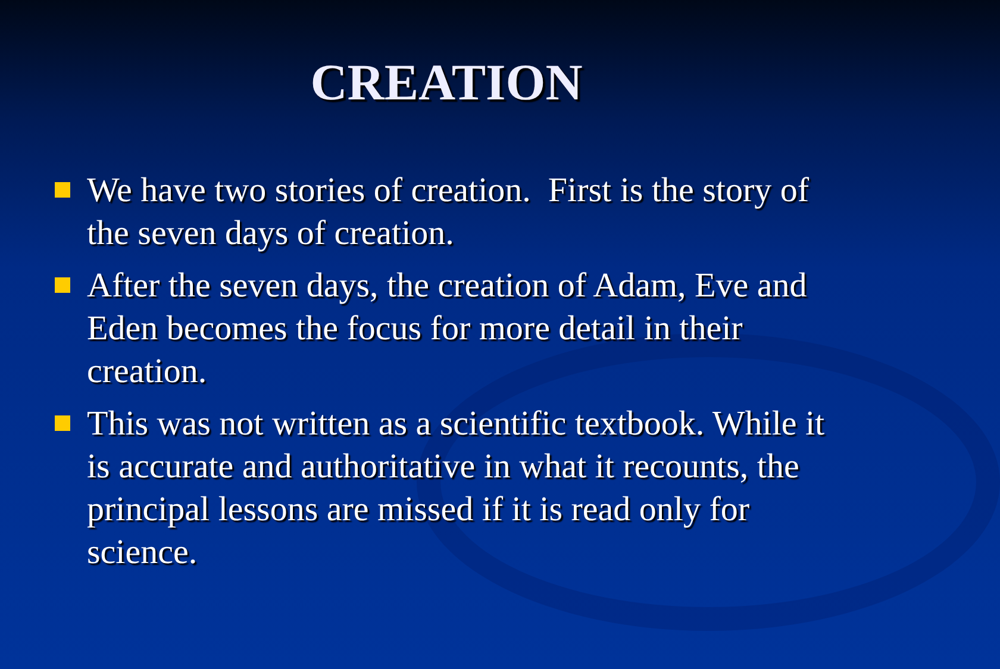CREATION
We have two stories of creation. First is the story of the seven days of creation.
After the seven days, the creation of Adam, Eve and Eden becomes the focus for more detail in their creation.
This was not written as a scientific textbook. While it is accurate and authoritative in what it recounts, the principal lessons are missed if it is read only for science.